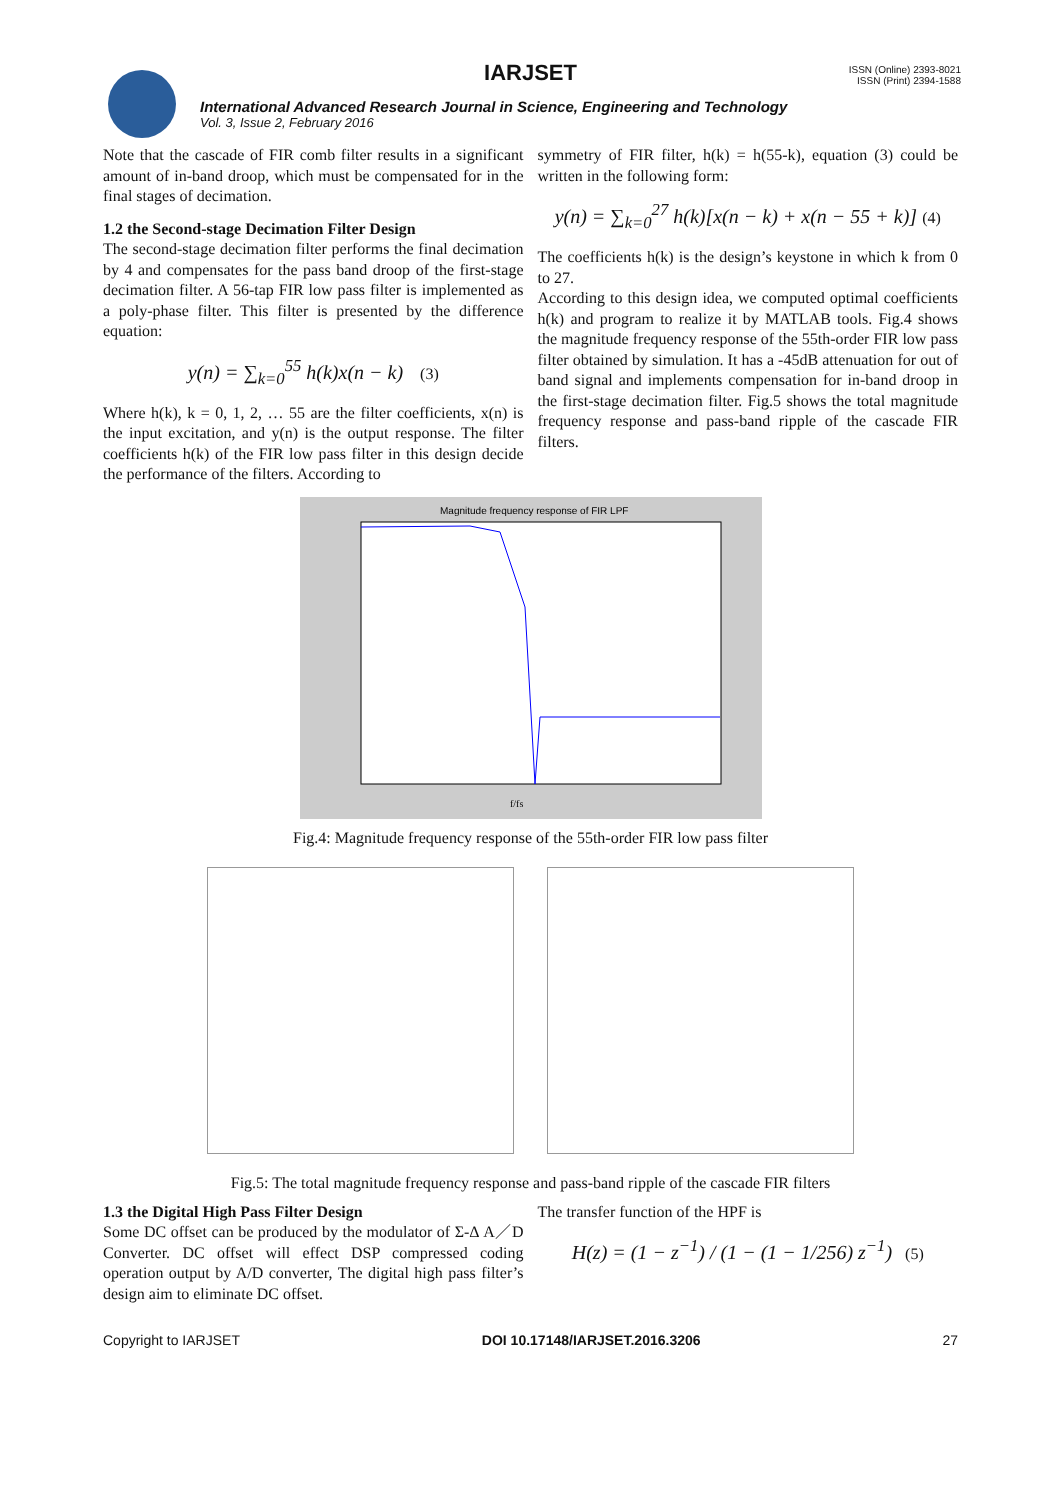IARJSET
ISSN (Online) 2393-8021
ISSN (Print) 2394-1588
International Advanced Research Journal in Science, Engineering and Technology
Vol. 3, Issue 2, February 2016
Note that the cascade of FIR comb filter results in a significant amount of in-band droop, which must be compensated for in the final stages of decimation.
1.2 the Second-stage Decimation Filter Design
The second-stage decimation filter performs the final decimation by 4 and compensates for the pass band droop of the first-stage decimation filter. A 56-tap FIR low pass filter is implemented as a poly-phase filter. This filter is presented by the difference equation:
y(n) = ∑<sub>k=0</sub><sup>55</sup> h(k)x(n − k) (3)
Where h(k), k = 0, 1, 2, … 55 are the filter coefficients, x(n) is the input excitation, and y(n) is the output response. The filter coefficients h(k) of the FIR low pass filter in this design decide the performance of the filters. According to
symmetry of FIR filter, h(k) = h(55-k), equation (3) could be written in the following form:
y(n) = ∑<sub>k=0</sub><sup>27</sup> h(k)[x(n − k) + x(n − 55 + k)] (4)
The coefficients h(k) is the design’s keystone in which k from 0 to 27.
According to this design idea, we computed optimal coefficients h(k) and program to realize it by MATLAB tools. Fig.4 shows the magnitude frequency response of the 55th-order FIR low pass filter obtained by simulation. It has a -45dB attenuation for out of band signal and implements compensation for in-band droop in the first-stage decimation filter. Fig.5 shows the total magnitude frequency response and pass-band ripple of the cascade FIR filters.
Magnitude frequency response of FIR LPF
f/fs
Fig.4: Magnitude frequency response of the 55th-order FIR low pass filter
Fig.5: The total magnitude frequency response and pass-band ripple of the cascade FIR filters
1.3 the Digital High Pass Filter Design
Some DC offset can be produced by the modulator of Σ-Δ A／D Converter. DC offset will effect DSP compressed coding operation output by A/D converter, The digital high pass filter’s design aim to eliminate DC offset.
The transfer function of the HPF is
H(z) = (1 − z<sup>−1</sup>) / (1 − (1 − 1/256) z<sup>−1</sup>) (5)
Copyright to IARJSET DOI 10.17148/IARJSET.2016.3206 27